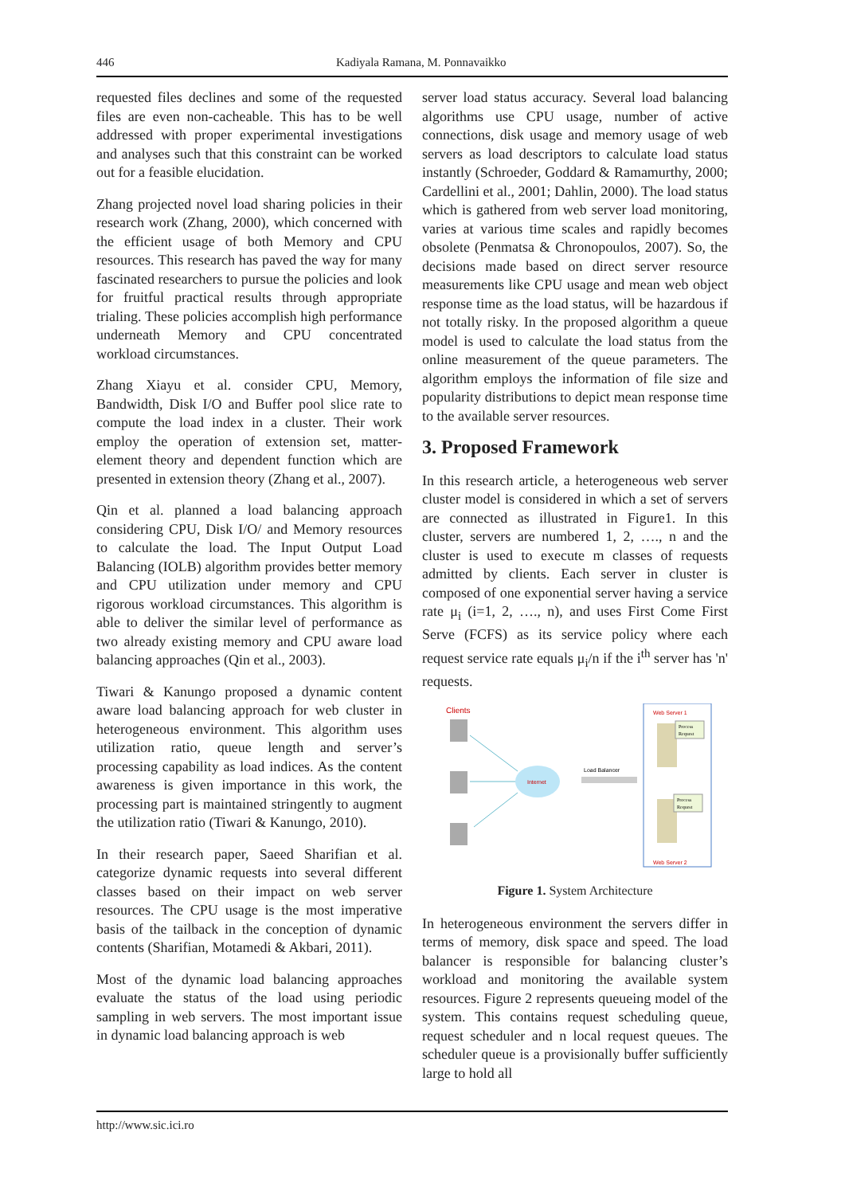446 Kadiyala Ramana, M. Ponnavaikko
requested files declines and some of the requested files are even non-cacheable. This has to be well addressed with proper experimental investigations and analyses such that this constraint can be worked out for a feasible elucidation.
Zhang projected novel load sharing policies in their research work (Zhang, 2000), which concerned with the efficient usage of both Memory and CPU resources. This research has paved the way for many fascinated researchers to pursue the policies and look for fruitful practical results through appropriate trialing. These policies accomplish high performance underneath Memory and CPU concentrated workload circumstances.
Zhang Xiayu et al. consider CPU, Memory, Bandwidth, Disk I/O and Buffer pool slice rate to compute the load index in a cluster. Their work employ the operation of extension set, matter-element theory and dependent function which are presented in extension theory (Zhang et al., 2007).
Qin et al. planned a load balancing approach considering CPU, Disk I/O/ and Memory resources to calculate the load. The Input Output Load Balancing (IOLB) algorithm provides better memory and CPU utilization under memory and CPU rigorous workload circumstances. This algorithm is able to deliver the similar level of performance as two already existing memory and CPU aware load balancing approaches (Qin et al., 2003).
Tiwari & Kanungo proposed a dynamic content aware load balancing approach for web cluster in heterogeneous environment. This algorithm uses utilization ratio, queue length and server’s processing capability as load indices. As the content awareness is given importance in this work, the processing part is maintained stringently to augment the utilization ratio (Tiwari & Kanungo, 2010).
In their research paper, Saeed Sharifian et al. categorize dynamic requests into several different classes based on their impact on web server resources. The CPU usage is the most imperative basis of the tailback in the conception of dynamic contents (Sharifian, Motamedi & Akbari, 2011).
Most of the dynamic load balancing approaches evaluate the status of the load using periodic sampling in web servers. The most important issue in dynamic load balancing approach is web
server load status accuracy. Several load balancing algorithms use CPU usage, number of active connections, disk usage and memory usage of web servers as load descriptors to calculate load status instantly (Schroeder, Goddard & Ramamurthy, 2000; Cardellini et al., 2001; Dahlin, 2000). The load status which is gathered from web server load monitoring, varies at various time scales and rapidly becomes obsolete (Penmatsa & Chronopoulos, 2007). So, the decisions made based on direct server resource measurements like CPU usage and mean web object response time as the load status, will be hazardous if not totally risky. In the proposed algorithm a queue model is used to calculate the load status from the online measurement of the queue parameters. The algorithm employs the information of file size and popularity distributions to depict mean response time to the available server resources.
3. Proposed Framework
In this research article, a heterogeneous web server cluster model is considered in which a set of servers are connected as illustrated in Figure1. In this cluster, servers are numbered 1, 2, …., n and the cluster is used to execute m classes of requests admitted by clients. Each server in cluster is composed of one exponential server having a service rate μ<sub>i</sub> (i=1, 2, …., n), and uses First Come First Serve (FCFS) as its service policy where each request service rate equals μ<sub>i</sub>/n if the i<sup>th</sup> server has 'n' requests.
Clients
Internet
Load Balancer
Web Server 1
Web Server 2
Process
Request
Process
Request
Figure 1. System Architecture
In heterogeneous environment the servers differ in terms of memory, disk space and speed. The load balancer is responsible for balancing cluster’s workload and monitoring the available system resources. Figure 2 represents queueing model of the system. This contains request scheduling queue, request scheduler and n local request queues. The scheduler queue is a provisionally buffer sufficiently large to hold all
http://www.sic.ici.ro